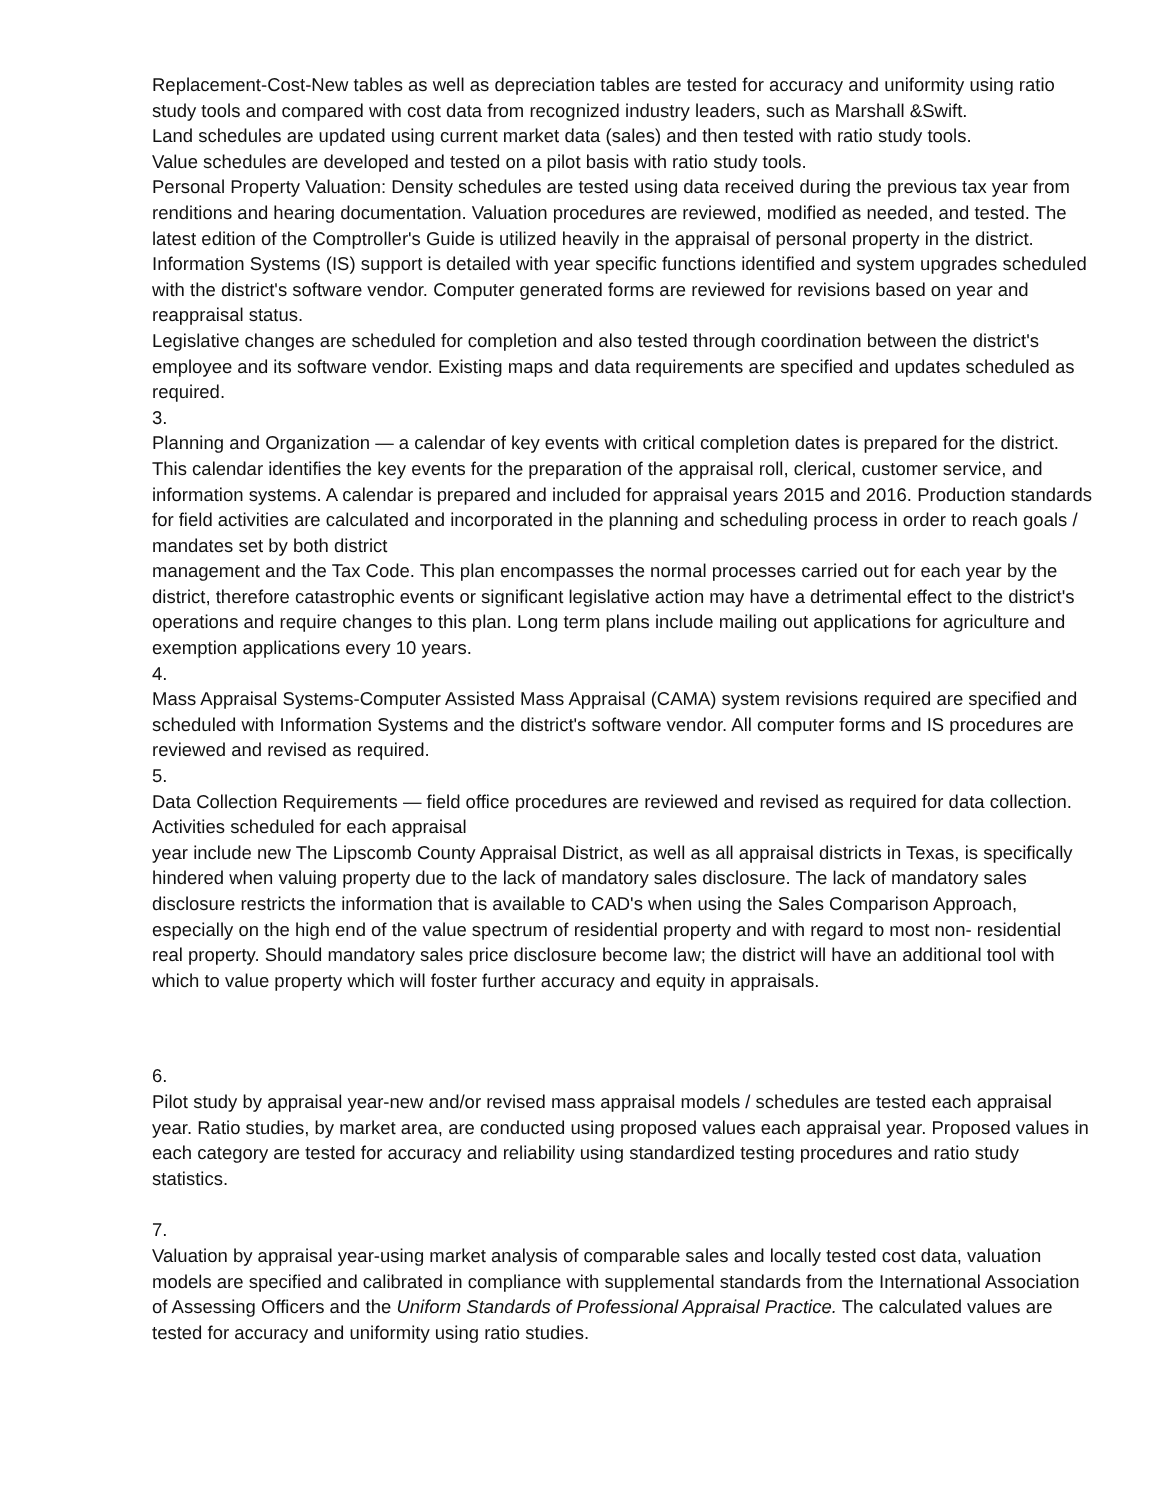Replacement-Cost-New tables as well as depreciation tables are tested for accuracy and uniformity using ratio study tools and compared with cost data from recognized industry leaders, such as Marshall &Swift.
Land schedules are updated using current market data (sales) and then tested with ratio study tools.
Value schedules are developed and tested on a pilot basis with ratio study tools.
Personal Property Valuation: Density schedules are tested using data received during the previous tax year from renditions and hearing documentation. Valuation procedures are reviewed, modified as needed, and tested. The latest edition of the Comptroller's Guide is utilized heavily in the appraisal of personal property in the district.
Information Systems (IS) support is detailed with year specific functions identified and system upgrades scheduled with the district's software vendor. Computer generated forms are reviewed for revisions based on year and reappraisal status.
Legislative changes are scheduled for completion and also tested through coordination between the district's employee and its software vendor. Existing maps and data requirements are specified and updates scheduled as required.
3.
Planning and Organization — a calendar of key events with critical completion dates is prepared for the district. This calendar identifies the key events for the preparation of the appraisal roll, clerical, customer service, and information systems. A calendar is prepared and included for appraisal years 2015 and 2016. Production standards for field activities are calculated and incorporated in the planning and scheduling process in order to reach goals / mandates set by both district
management and the Tax Code. This plan encompasses the normal processes carried out for each year by the district, therefore catastrophic events or significant legislative action may have a detrimental effect to the district's operations and require changes to this plan. Long term plans include mailing out applications for agriculture and exemption applications every 10 years.
4.
Mass Appraisal Systems-Computer Assisted Mass Appraisal (CAMA) system revisions required are specified and scheduled with Information Systems and the district's software vendor. All computer forms and IS procedures are reviewed and revised as required.
5.
Data Collection Requirements — field office procedures are reviewed and revised as required for data collection. Activities scheduled for each appraisal
year include new The Lipscomb County Appraisal District, as well as all appraisal districts in Texas, is specifically hindered when valuing property due to the lack of mandatory sales disclosure. The lack of mandatory sales disclosure restricts the information that is available to CAD's when using the Sales Comparison Approach, especially on the high end of the value spectrum of residential property and with regard to most non- residential real property. Should mandatory sales price disclosure become law; the district will have an additional tool with which to value property which will foster further accuracy and equity in appraisals.
6.
Pilot study by appraisal year-new and/or revised mass appraisal models / schedules are tested each appraisal year. Ratio studies, by market area, are conducted using proposed values each appraisal year. Proposed values in each category are tested for accuracy and reliability using standardized testing procedures and ratio study statistics.
7.
Valuation by appraisal year-using market analysis of comparable sales and locally tested cost data, valuation models are specified and calibrated in compliance with supplemental standards from the International Association of Assessing Officers and the Uniform Standards of Professional Appraisal Practice. The calculated values are tested for accuracy and uniformity using ratio studies.